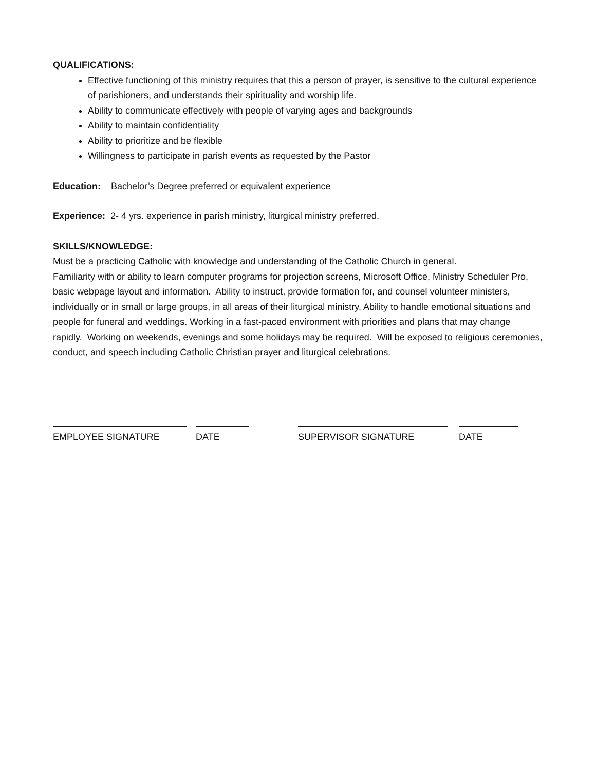QUALIFICATIONS:
Effective functioning of this ministry requires that this a person of prayer, is sensitive to the cultural experience of parishioners, and understands their spirituality and worship life.
Ability to communicate effectively with people of varying ages and backgrounds
Ability to maintain confidentiality
Ability to prioritize and be flexible
Willingness to participate in parish events as requested by the Pastor
Education: Bachelor’s Degree preferred or equivalent experience
Experience: 2- 4 yrs. experience in parish ministry, liturgical ministry preferred.
SKILLS/KNOWLEDGE:
Must be a practicing Catholic with knowledge and understanding of the Catholic Church in general.
Familiarity with or ability to learn computer programs for projection screens, Microsoft Office, Ministry Scheduler Pro, basic webpage layout and information. Ability to instruct, provide formation for, and counsel volunteer ministers, individually or in small or large groups, in all areas of their liturgical ministry. Ability to handle emotional situations and people for funeral and weddings. Working in a fast-paced environment with priorities and plans that may change rapidly. Working on weekends, evenings and some holidays may be required. Will be exposed to religious ceremonies, conduct, and speech including Catholic Christian prayer and liturgical celebrations.
EMPLOYEE SIGNATURE DATE SUPERVISOR SIGNATURE DATE